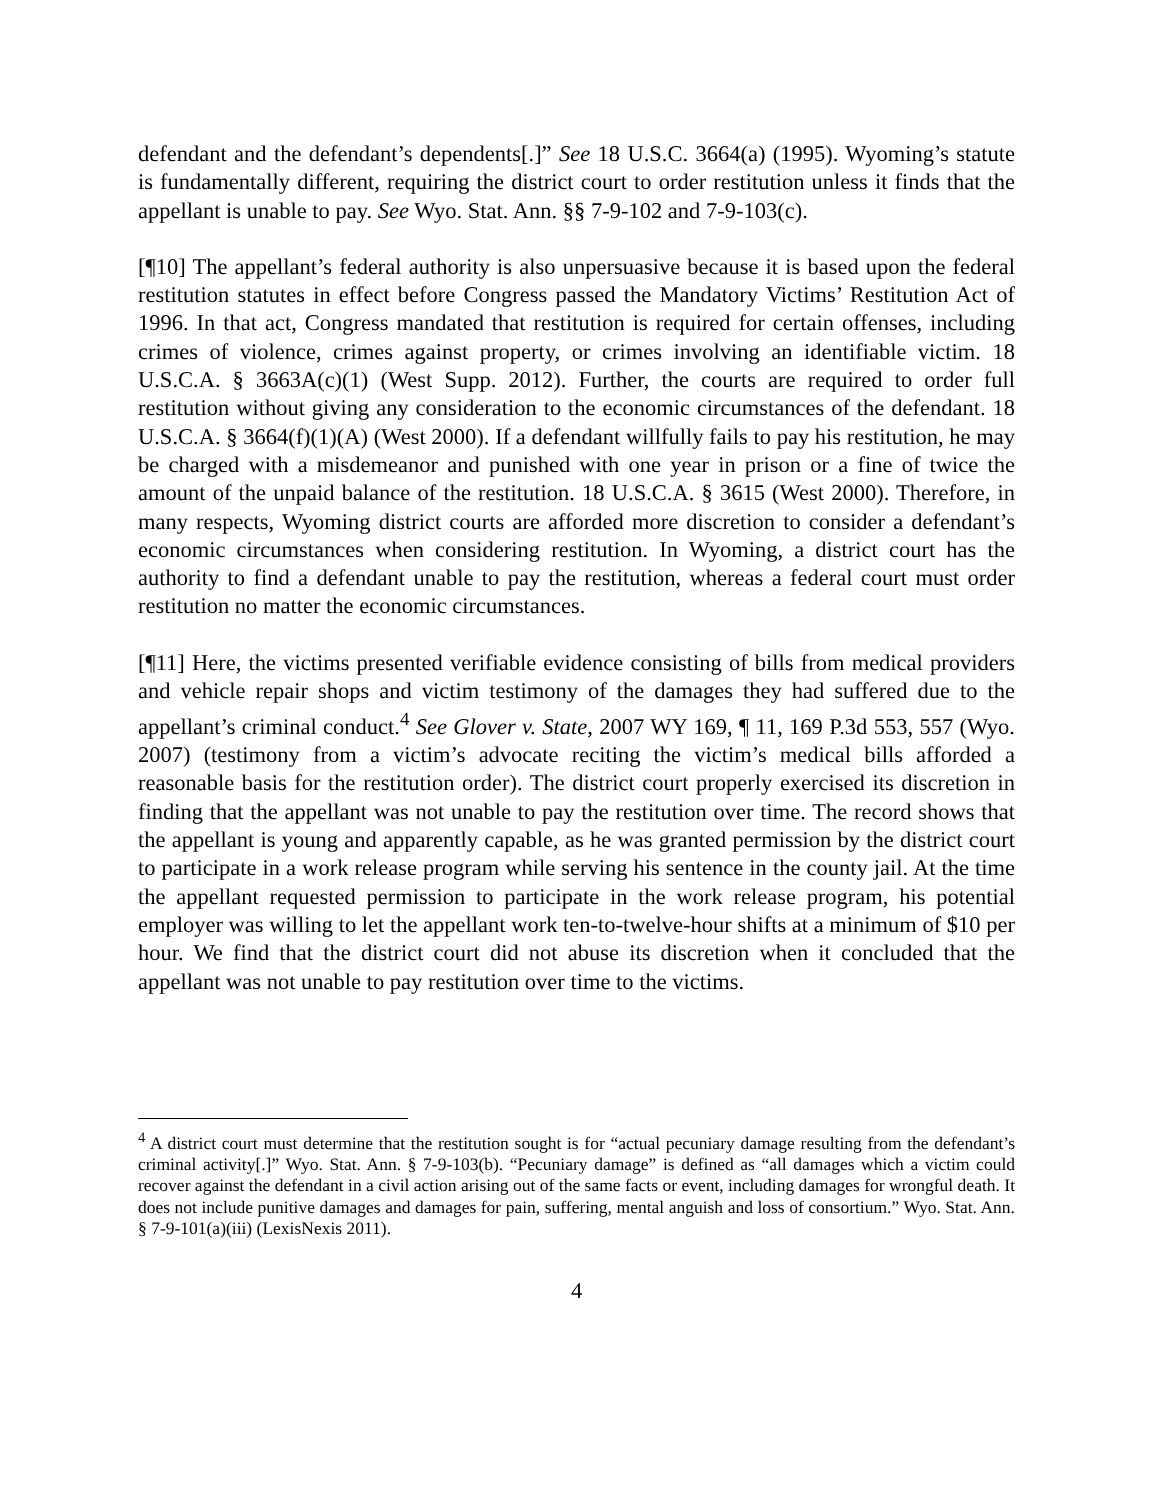defendant and the defendant’s dependents[.]” See 18 U.S.C. 3664(a) (1995). Wyoming’s statute is fundamentally different, requiring the district court to order restitution unless it finds that the appellant is unable to pay. See Wyo. Stat. Ann. §§ 7-9-102 and 7-9-103(c).
[¶10] The appellant’s federal authority is also unpersuasive because it is based upon the federal restitution statutes in effect before Congress passed the Mandatory Victims’ Restitution Act of 1996. In that act, Congress mandated that restitution is required for certain offenses, including crimes of violence, crimes against property, or crimes involving an identifiable victim. 18 U.S.C.A. § 3663A(c)(1) (West Supp. 2012). Further, the courts are required to order full restitution without giving any consideration to the economic circumstances of the defendant. 18 U.S.C.A. § 3664(f)(1)(A) (West 2000). If a defendant willfully fails to pay his restitution, he may be charged with a misdemeanor and punished with one year in prison or a fine of twice the amount of the unpaid balance of the restitution. 18 U.S.C.A. § 3615 (West 2000). Therefore, in many respects, Wyoming district courts are afforded more discretion to consider a defendant’s economic circumstances when considering restitution. In Wyoming, a district court has the authority to find a defendant unable to pay the restitution, whereas a federal court must order restitution no matter the economic circumstances.
[¶11] Here, the victims presented verifiable evidence consisting of bills from medical providers and vehicle repair shops and victim testimony of the damages they had suffered due to the appellant’s criminal conduct.<sup>4</sup> See Glover v. State, 2007 WY 169, ¶ 11, 169 P.3d 553, 557 (Wyo. 2007) (testimony from a victim’s advocate reciting the victim’s medical bills afforded a reasonable basis for the restitution order). The district court properly exercised its discretion in finding that the appellant was not unable to pay the restitution over time. The record shows that the appellant is young and apparently capable, as he was granted permission by the district court to participate in a work release program while serving his sentence in the county jail. At the time the appellant requested permission to participate in the work release program, his potential employer was willing to let the appellant work ten-to-twelve-hour shifts at a minimum of $10 per hour. We find that the district court did not abuse its discretion when it concluded that the appellant was not unable to pay restitution over time to the victims.
<sup>4</sup> A district court must determine that the restitution sought is for “actual pecuniary damage resulting from the defendant’s criminal activity[.]” Wyo. Stat. Ann. § 7-9-103(b). “Pecuniary damage” is defined as “all damages which a victim could recover against the defendant in a civil action arising out of the same facts or event, including damages for wrongful death. It does not include punitive damages and damages for pain, suffering, mental anguish and loss of consortium.” Wyo. Stat. Ann. § 7-9-101(a)(iii) (LexisNexis 2011).
4